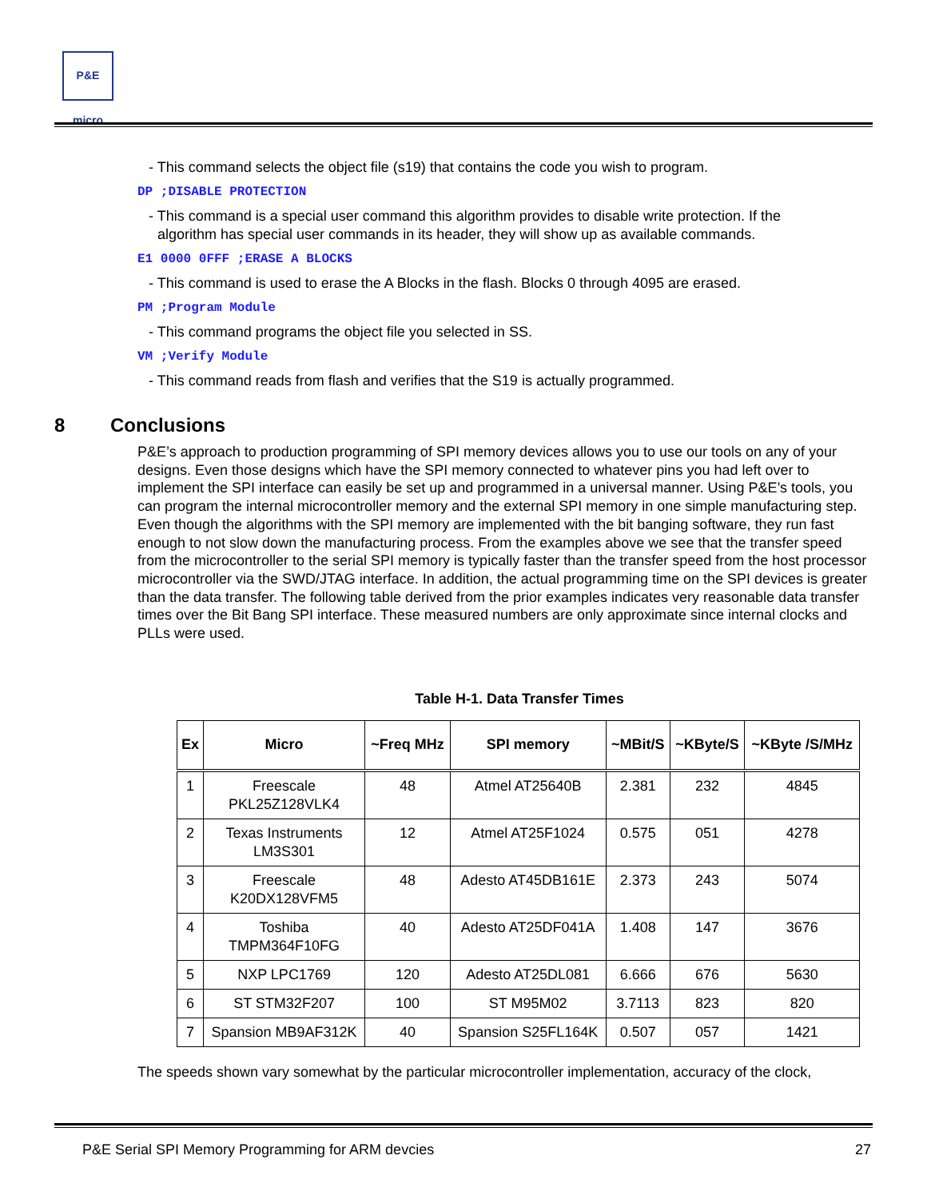P&E micro
- This command selects the object file (s19) that contains the code you wish to program.
DP ;DISABLE PROTECTION
- This command is a special user command this algorithm provides to disable write protection. If the algorithm has special user commands in its header, they will show up as available commands.
E1 0000 0FFF ;ERASE A BLOCKS
- This command is used to erase the A Blocks in the flash. Blocks 0 through 4095 are erased.
PM ;Program Module
- This command programs the object file you selected in SS.
VM ;Verify Module
- This command reads from flash and verifies that the S19 is actually programmed.
8 Conclusions
P&E’s approach to production programming of SPI memory devices allows you to use our tools on any of your designs. Even those designs which have the SPI memory connected to whatever pins you had left over to implement the SPI interface can easily be set up and programmed in a universal manner. Using P&E’s tools, you can program the internal microcontroller memory and the external SPI memory in one simple manufacturing step. Even though the algorithms with the SPI memory are implemented with the bit banging software, they run fast enough to not slow down the manufacturing process. From the examples above we see that the transfer speed from the microcontroller to the serial SPI memory is typically faster than the transfer speed from the host processor microcontroller via the SWD/JTAG interface. In addition, the actual programming time on the SPI devices is greater than the data transfer. The following table derived from the prior examples indicates very reasonable data transfer times over the Bit Bang SPI interface. These measured numbers are only approximate since internal clocks and PLLs were used.
Table H-1. Data Transfer Times
| Ex | Micro | ~Freq MHz | SPI memory | ~MBit/S | ~KByte/S | ~KByte /S/MHz |
| --- | --- | --- | --- | --- | --- | --- |
| 1 | Freescale PKL25Z128VLK4 | 48 | Atmel AT25640B | 2.381 | 232 | 4845 |
| 2 | Texas Instruments LM3S301 | 12 | Atmel AT25F1024 | 0.575 | 051 | 4278 |
| 3 | Freescale K20DX128VFM5 | 48 | Adesto AT45DB161E | 2.373 | 243 | 5074 |
| 4 | Toshiba TMPM364F10FG | 40 | Adesto AT25DF041A | 1.408 | 147 | 3676 |
| 5 | NXP LPC1769 | 120 | Adesto AT25DL081 | 6.666 | 676 | 5630 |
| 6 | ST STM32F207 | 100 | ST M95M02 | 3.7113 | 823 | 820 |
| 7 | Spansion MB9AF312K | 40 | Spansion S25FL164K | 0.507 | 057 | 1421 |
The speeds shown vary somewhat by the particular microcontroller implementation, accuracy of the clock,
P&E Serial SPI Memory Programming for ARM devcies 27